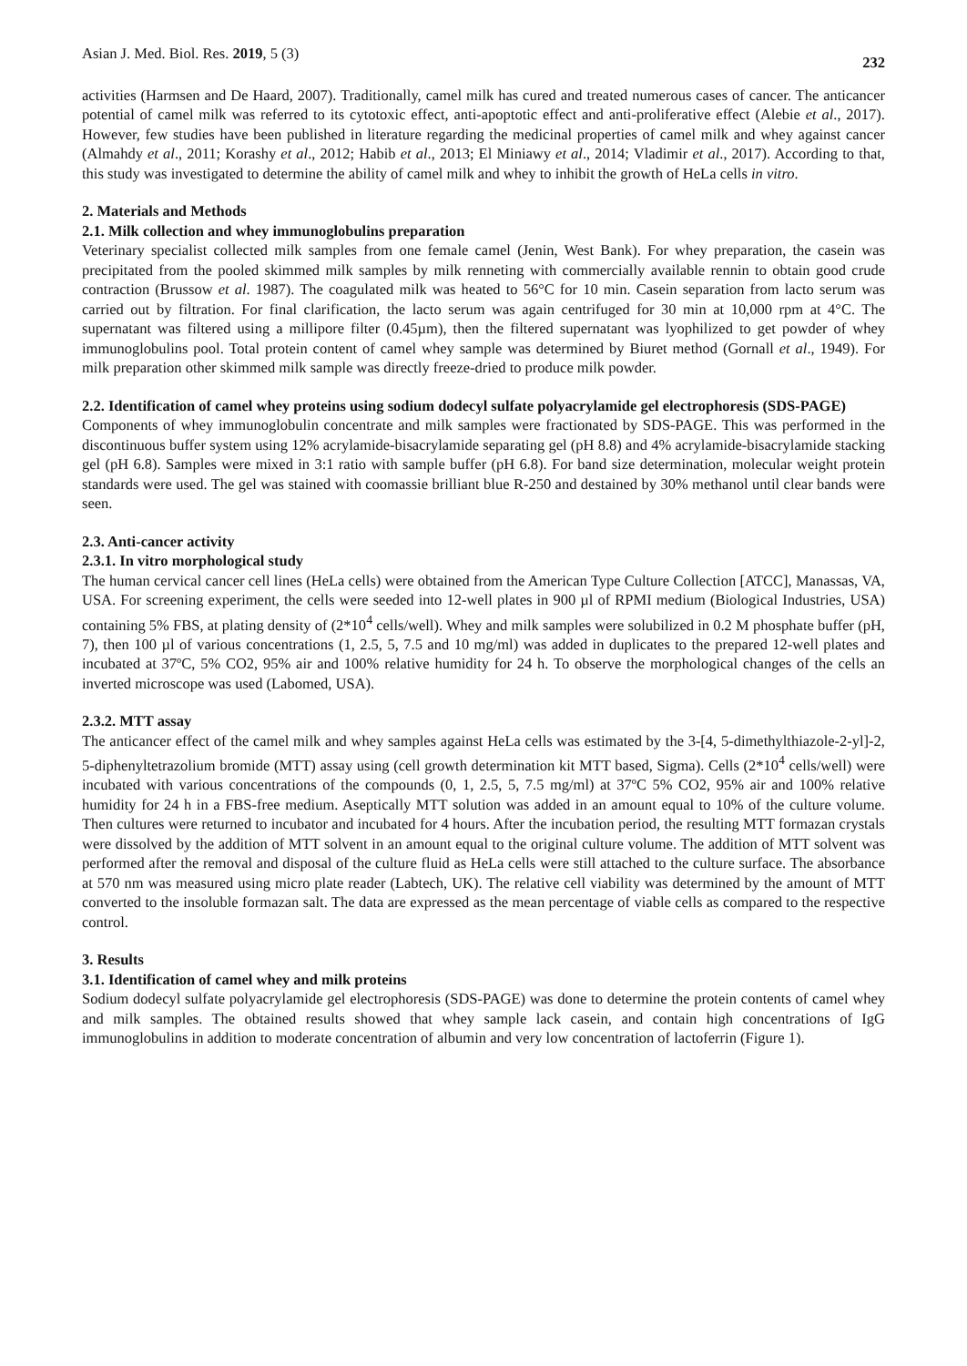Asian J. Med. Biol. Res. 2019, 5 (3) 232
activities (Harmsen and De Haard, 2007). Traditionally, camel milk has cured and treated numerous cases of cancer. The anticancer potential of camel milk was referred to its cytotoxic effect, anti-apoptotic effect and anti-proliferative effect (Alebie et al., 2017). However, few studies have been published in literature regarding the medicinal properties of camel milk and whey against cancer (Almahdy et al., 2011; Korashy et al., 2012; Habib et al., 2013; El Miniawy et al., 2014; Vladimir et al., 2017). According to that, this study was investigated to determine the ability of camel milk and whey to inhibit the growth of HeLa cells in vitro.
2. Materials and Methods
2.1. Milk collection and whey immunoglobulins preparation
Veterinary specialist collected milk samples from one female camel (Jenin, West Bank). For whey preparation, the casein was precipitated from the pooled skimmed milk samples by milk renneting with commercially available rennin to obtain good crude contraction (Brussow et al. 1987). The coagulated milk was heated to 56°C for 10 min. Casein separation from lacto serum was carried out by filtration. For final clarification, the lacto serum was again centrifuged for 30 min at 10,000 rpm at 4°C. The supernatant was filtered using a millipore filter (0.45µm), then the filtered supernatant was lyophilized to get powder of whey immunoglobulins pool. Total protein content of camel whey sample was determined by Biuret method (Gornall et al., 1949). For milk preparation other skimmed milk sample was directly freeze-dried to produce milk powder.
2.2. Identification of camel whey proteins using sodium dodecyl sulfate polyacrylamide gel electrophoresis (SDS-PAGE)
Components of whey immunoglobulin concentrate and milk samples were fractionated by SDS-PAGE. This was performed in the discontinuous buffer system using 12% acrylamide-bisacrylamide separating gel (pH 8.8) and 4% acrylamide-bisacrylamide stacking gel (pH 6.8). Samples were mixed in 3:1 ratio with sample buffer (pH 6.8). For band size determination, molecular weight protein standards were used. The gel was stained with coomassie brilliant blue R-250 and destained by 30% methanol until clear bands were seen.
2.3. Anti-cancer activity
2.3.1. In vitro morphological study
The human cervical cancer cell lines (HeLa cells) were obtained from the American Type Culture Collection [ATCC], Manassas, VA, USA. For screening experiment, the cells were seeded into 12-well plates in 900 µl of RPMI medium (Biological Industries, USA) containing 5% FBS, at plating density of (2*10<sup>4</sup> cells/well). Whey and milk samples were solubilized in 0.2 M phosphate buffer (pH, 7), then 100 µl of various concentrations (1, 2.5, 5, 7.5 and 10 mg/ml) was added in duplicates to the prepared 12-well plates and incubated at 37ºC, 5% CO2, 95% air and 100% relative humidity for 24 h. To observe the morphological changes of the cells an inverted microscope was used (Labomed, USA).
2.3.2. MTT assay
The anticancer effect of the camel milk and whey samples against HeLa cells was estimated by the 3-[4, 5-dimethylthiazole-2-yl]-2, 5-diphenyltetrazolium bromide (MTT) assay using (cell growth determination kit MTT based, Sigma). Cells (2*10<sup>4</sup> cells/well) were incubated with various concentrations of the compounds (0, 1, 2.5, 5, 7.5 mg/ml) at 37ºC 5% CO2, 95% air and 100% relative humidity for 24 h in a FBS-free medium. Aseptically MTT solution was added in an amount equal to 10% of the culture volume. Then cultures were returned to incubator and incubated for 4 hours. After the incubation period, the resulting MTT formazan crystals were dissolved by the addition of MTT solvent in an amount equal to the original culture volume. The addition of MTT solvent was performed after the removal and disposal of the culture fluid as HeLa cells were still attached to the culture surface. The absorbance at 570 nm was measured using micro plate reader (Labtech, UK). The relative cell viability was determined by the amount of MTT converted to the insoluble formazan salt. The data are expressed as the mean percentage of viable cells as compared to the respective control.
3. Results
3.1. Identification of camel whey and milk proteins
Sodium dodecyl sulfate polyacrylamide gel electrophoresis (SDS-PAGE) was done to determine the protein contents of camel whey and milk samples. The obtained results showed that whey sample lack casein, and contain high concentrations of IgG immunoglobulins in addition to moderate concentration of albumin and very low concentration of lactoferrin (Figure 1).